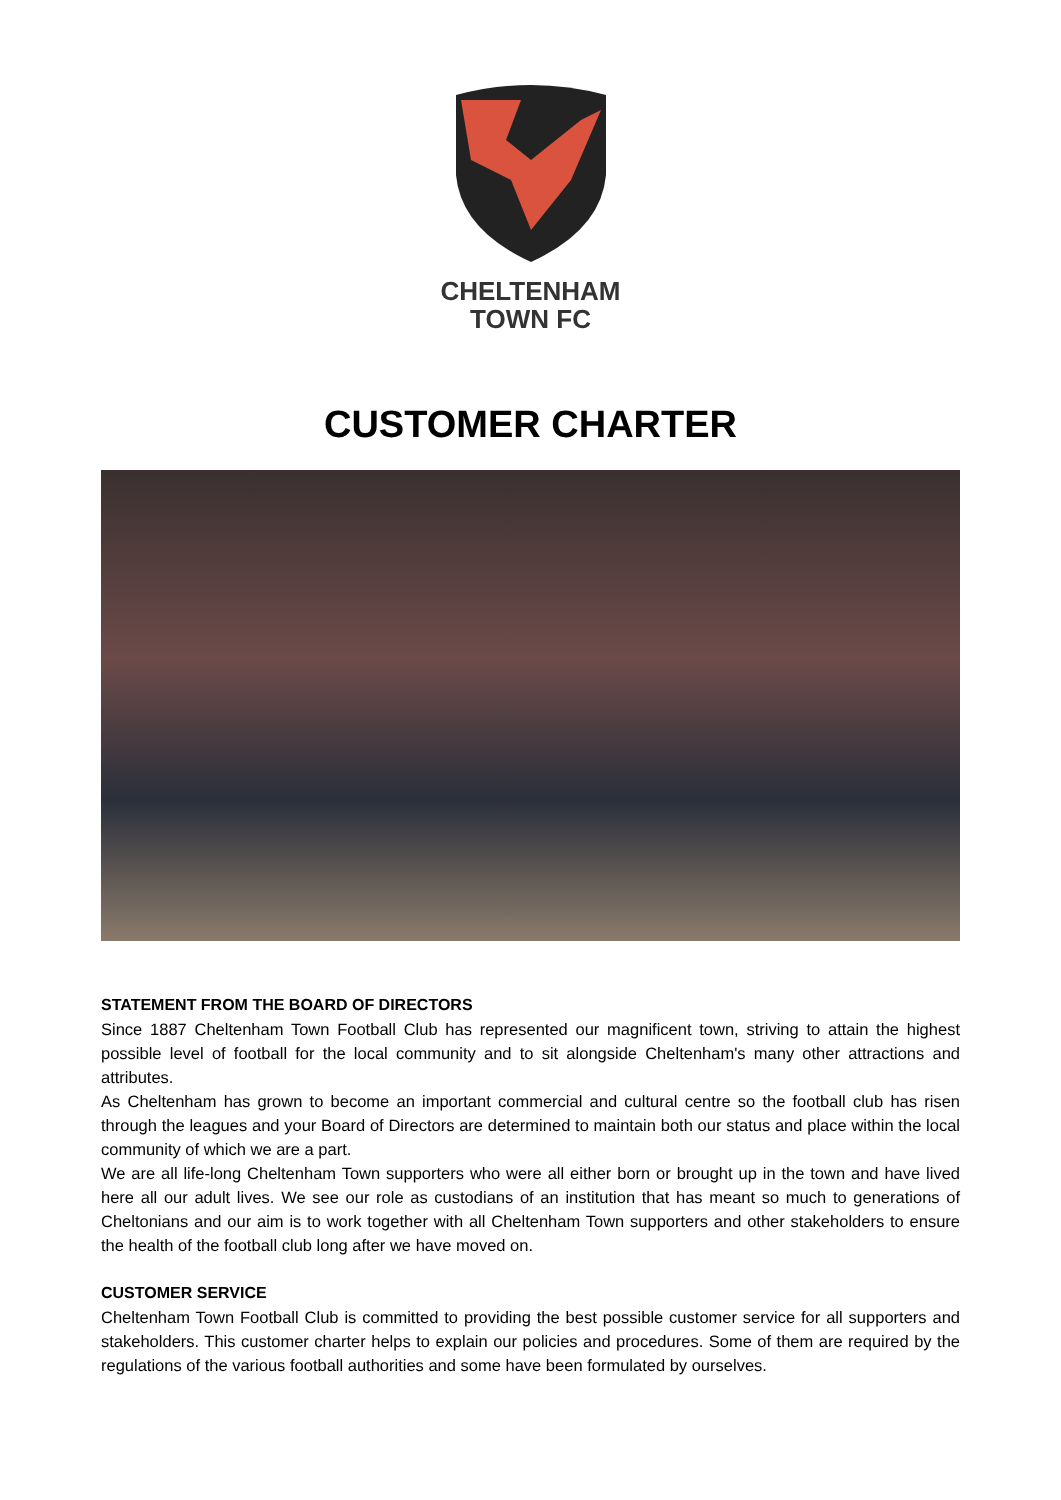CHELTENHAM
TOWN FC
CUSTOMER CHARTER
STATEMENT FROM THE BOARD OF DIRECTORS
Since 1887 Cheltenham Town Football Club has represented our magnificent town, striving to attain the highest possible level of football for the local community and to sit alongside Cheltenham's many other attractions and attributes.
As Cheltenham has grown to become an important commercial and cultural centre so the football club has risen through the leagues and your Board of Directors are determined to maintain both our status and place within the local community of which we are a part.
We are all life-long Cheltenham Town supporters who were all either born or brought up in the town and have lived here all our adult lives. We see our role as custodians of an institution that has meant so much to generations of Cheltonians and our aim is to work together with all Cheltenham Town supporters and other stakeholders to ensure the health of the football club long after we have moved on.
CUSTOMER SERVICE
Cheltenham Town Football Club is committed to providing the best possible customer service for all supporters and stakeholders. This customer charter helps to explain our policies and procedures. Some of them are required by the regulations of the various football authorities and some have been formulated by ourselves.